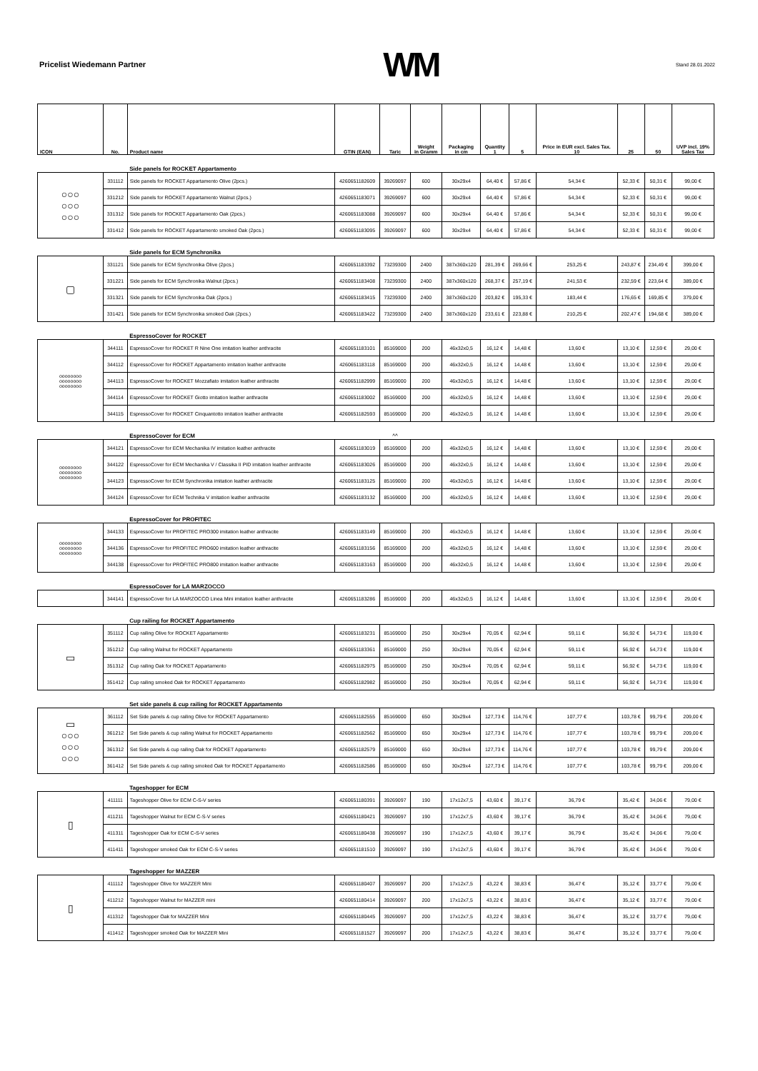Pricelist Wiedemann Partner
WM
Stand 28.01.2022
| ICON | No. | Product name | GTIN (EAN) | Taric | Weight in Gramm | Packaging in cm | Quantity 1 | 5 | Price in EUR excl. Sales Tax. 10 | 25 | 50 | UVP incl. 19% Sales Tax |
| --- | --- | --- | --- | --- | --- | --- | --- | --- | --- | --- | --- | --- |
| | | Side panels for ROCKET Appartamento | | | | | | | | | | |
| ○○○ ○○○ ○○○ | 331112 | Side panels for ROCKET Appartamento Olive (2pcs.) | 4260651182609 | 39269097 | 600 | 30x29x4 | 64,40 € | 57,86 € | 54,34 € | 52,33 € | 50,31 € | 99,00 € |
| | 331212 | Side panels for ROCKET Appartamento Walnut (2pcs.) | 4260651183071 | 39269097 | 600 | 30x29x4 | 64,40 € | 57,86 € | 54,34 € | 52,33 € | 50,31 € | 99,00 € |
| | 331312 | Side panels for ROCKET Appartamento Oak (2pcs.) | 4260651183088 | 39269097 | 600 | 30x29x4 | 64,40 € | 57,86 € | 54,34 € | 52,33 € | 50,31 € | 99,00 € |
| | 331412 | Side panels for ROCKET Appartamento smoked Oak (2pcs.) | 4260651183095 | 39269097 | 600 | 30x29x4 | 64,40 € | 57,86 € | 54,34 € | 52,33 € | 50,31 € | 99,00 € |
| | | Side panels for ECM Synchronika | | | | | | | | | | |
| ▢ | 331121 | Side panels for ECM Synchronika Olive (2pcs.) | 4260651183392 | 73239300 | 2400 | 387x360x120 | 281,39 € | 269,66 € | 253,25 € | 243,87 € | 234,49 € | 399,00 € |
| | 331221 | Side panels for ECM Synchronika Walnut (2pcs.) | 4260651183408 | 73239300 | 2400 | 387x360x120 | 268,37 € | 257,19 € | 241,53 € | 232,59 € | 223,64 € | 389,00 € |
| | 331321 | Side panels for ECM Synchronika Oak (2pcs.) | 4260651183415 | 73239300 | 2400 | 387x360x120 | 203,82 € | 195,33 € | 183,44 € | 176,65 € | 169,85 € | 379,00 € |
| | 331421 | Side panels for ECM Synchronika smoked Oak (2pcs.) | 4260651183422 | 73239300 | 2400 | 387x360x120 | 233,61 € | 223,88 € | 210,25 € | 202,47 € | 194,68 € | 389,00 € |
| | | EspressoCover for ROCKET | | | | | | | | | | |
| oooooooo oooooooo oooooooo | 344111 | EspressoCover for ROCKET R Nine One imitation leather anthracite | 4260651183101 | 85169000 | 200 | 46x32x0,5 | 16,12 € | 14,48 € | 13,60 € | 13,10 € | 12,59 € | 29,00 € |
| | 344112 | EspressoCover for ROCKET Appartamento imitation leather anthracite | 4260651183118 | 85169000 | 200 | 46x32x0,5 | 16,12 € | 14,48 € | 13,60 € | 13,10 € | 12,59 € | 29,00 € |
| | 344113 | EspressoCover for ROCKET Mozzafiato imitation leather anthracite | 4260651182999 | 85169000 | 200 | 46x32x0,5 | 16,12 € | 14,48 € | 13,60 € | 13,10 € | 12,59 € | 29,00 € |
| | 344114 | EspressoCover for ROCKET Giotto imitation leather anthracite | 4260651183002 | 85169000 | 200 | 46x32x0,5 | 16,12 € | 14,48 € | 13,60 € | 13,10 € | 12,59 € | 29,00 € |
| | 344115 | EspressoCover for ROCKET Cinquantotto imitation leather anthracite | 4260651182593 | 85169000 | 200 | 46x32x0,5 | 16,12 € | 14,48 € | 13,60 € | 13,10 € | 12,59 € | 29,00 € |
| | | EspressoCover for ECM | | ^^ | | | | | | | | |
| oooooooo oooooooo oooooooo | 344121 | EspressoCover for ECM Mechanika IV imitation leather anthracite | 4260651183019 | 85169000 | 200 | 46x32x0,5 | 16,12 € | 14,48 € | 13,60 € | 13,10 € | 12,59 € | 29,00 € |
| | 344122 | EspressoCover for ECM Mechanika V / Classika II PID imitation leather anthracite | 4260651183026 | 85169000 | 200 | 46x32x0,5 | 16,12 € | 14,48 € | 13,60 € | 13,10 € | 12,59 € | 29,00 € |
| | 344123 | EspressoCover for ECM Synchronika imitation leather anthracite | 4260651183125 | 85169000 | 200 | 46x32x0,5 | 16,12 € | 14,48 € | 13,60 € | 13,10 € | 12,59 € | 29,00 € |
| | 344124 | EspressoCover for ECM Technika V imitation leather anthracite | 4260651183132 | 85169000 | 200 | 46x32x0,5 | 16,12 € | 14,48 € | 13,60 € | 13,10 € | 12,59 € | 29,00 € |
| | | EspressoCover for PROFITEC | | | | | | | | | | |
| oooooooo oooooooo oooooooo | 344133 | EspressoCover for PROFITEC PRO300 imitation leather anthracite | 4260651183149 | 85169000 | 200 | 46x32x0,5 | 16,12 € | 14,48 € | 13,60 € | 13,10 € | 12,59 € | 29,00 € |
| | 344136 | EspressoCover for PROFITEC PRO600 imitation leather anthracite | 4260651183156 | 85169000 | 200 | 46x32x0,5 | 16,12 € | 14,48 € | 13,60 € | 13,10 € | 12,59 € | 29,00 € |
| | 344138 | EspressoCover for PROFITEC PRO800 imitation leather anthracite | 4260651183163 | 85169000 | 200 | 46x32x0,5 | 16,12 € | 14,48 € | 13,60 € | 13,10 € | 12,59 € | 29,00 € |
| | | EspressoCover for LA MARZOCCO | | | | | | | | | | |
| | 344141 | EspressoCover for LA MARZOCCO Linea Mini imitation leather anthracite | 4260651183286 | 85169000 | 200 | 46x32x0,5 | 16,12 € | 14,48 € | 13,60 € | 13,10 € | 12,59 € | 29,00 € |
| | | Cup railing for ROCKET Appartamento | | | | | | | | | | |
| ▭ | 351112 | Cup railing Olive for ROCKET Appartamento | 4260651183231 | 85169000 | 250 | 30x29x4 | 70,05 € | 62,94 € | 59,11 € | 56,92 € | 54,73 € | 119,00 € |
| | 351212 | Cup railing Walnut for ROCKET Appartamento | 4260651183361 | 85169000 | 250 | 30x29x4 | 70,05 € | 62,94 € | 59,11 € | 56,92 € | 54,73 € | 119,00 € |
| | 351312 | Cup railing Oak for ROCKET Appartamento | 4260651182975 | 85169000 | 250 | 30x29x4 | 70,05 € | 62,94 € | 59,11 € | 56,92 € | 54,73 € | 119,00 € |
| | 351412 | Cup railing smoked Oak for ROCKET Appartamento | 4260651182982 | 85169000 | 250 | 30x29x4 | 70,05 € | 62,94 € | 59,11 € | 56,92 € | 54,73 € | 119,00 € |
| | | Set side panels & cup railing for ROCKET Appartamento | | | | | | | | | | |
| ▭ ○○○ ○○○ ○○○ | 361112 | Set Side panels & cup railing Olive for ROCKET Appartamento | 4260651182555 | 85169000 | 650 | 30x29x4 | 127,73 € | 114,76 € | 107,77 € | 103,78 € | 99,79 € | 209,00 € |
| | 361212 | Set Side panels & cup railing Walnut for ROCKET Appartamento | 4260651182562 | 85169000 | 650 | 30x29x4 | 127,73 € | 114,76 € | 107,77 € | 103,78 € | 99,79 € | 209,00 € |
| | 361312 | Set Side panels & cup railing Oak for ROCKET Appartamento | 4260651182579 | 85169000 | 650 | 30x29x4 | 127,73 € | 114,76 € | 107,77 € | 103,78 € | 99,79 € | 209,00 € |
| | 361412 | Set Side panels & cup railing smoked Oak for ROCKET Appartamento | 4260651182586 | 85169000 | 650 | 30x29x4 | 127,73 € | 114,76 € | 107,77 € | 103,78 € | 99,79 € | 209,00 € |
| | | Tageshopper for ECM | | | | | | | | | | |
| ▯ | 411111 | Tageshopper Olive for ECM C-S-V series | 4260651180391 | 39269097 | 190 | 17x12x7,5 | 43,60 € | 39,17 € | 36,79 € | 35,42 € | 34,06 € | 79,00 € |
| | 411211 | Tageshopper Walnut for ECM C-S-V series | 4260651180421 | 39269097 | 190 | 17x12x7,5 | 43,60 € | 39,17 € | 36,79 € | 35,42 € | 34,06 € | 79,00 € |
| | 411311 | Tageshopper Oak for ECM C-S-V series | 4260651180438 | 39269097 | 190 | 17x12x7,5 | 43,60 € | 39,17 € | 36,79 € | 35,42 € | 34,06 € | 79,00 € |
| | 411411 | Tageshopper smoked Oak for ECM C-S-V series | 4260651181510 | 39269097 | 190 | 17x12x7,5 | 43,60 € | 39,17 € | 36,79 € | 35,42 € | 34,06 € | 79,00 € |
| | | Tageshopper for MAZZER | | | | | | | | | | |
| ▯ | 411112 | Tageshopper Olive for MAZZER Mini | 4260651180407 | 39269097 | 200 | 17x12x7,5 | 43,22 € | 38,83 € | 36,47 € | 35,12 € | 33,77 € | 79,00 € |
| | 411212 | Tageshopper Walnut for MAZZER mini | 4260651180414 | 39269097 | 200 | 17x12x7,5 | 43,22 € | 38,83 € | 36,47 € | 35,12 € | 33,77 € | 79,00 € |
| | 411312 | Tageshopper Oak for MAZZER Mini | 4260651180445 | 39269097 | 200 | 17x12x7,5 | 43,22 € | 38,83 € | 36,47 € | 35,12 € | 33,77 € | 79,00 € |
| | 411412 | Tageshopper smoked Oak for MAZZER Mini | 4260651181527 | 39269097 | 200 | 17x12x7,5 | 43,22 € | 38,83 € | 36,47 € | 35,12 € | 33,77 € | 79,00 € |